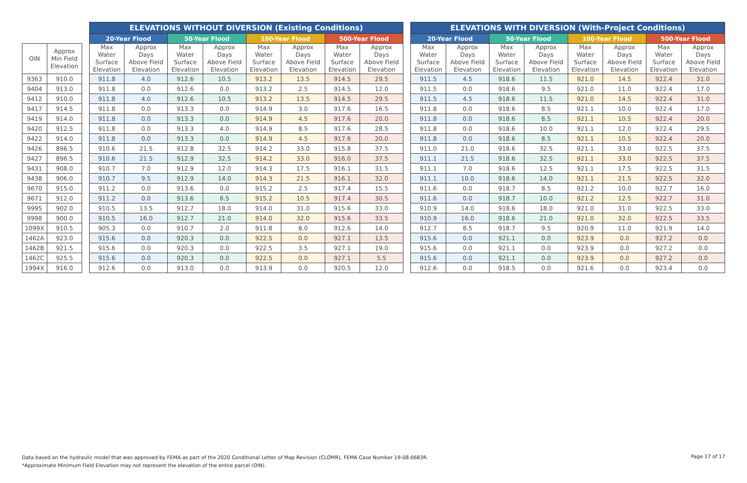| | | | ELEVATIONS WITHOUT DIVERSION (Existing Conditions) | | | | | | | | | ELEVATIONS WITH DIVERSION (With-Project Conditions) | | | | | | | |
| | | | 20-Year Flood | | 50-Year Flood | | 100-Year Flood | | 500-Year Flood | | | 20-Year Flood | | 50-Year Flood | | 100-Year Flood | | 500-Year Flood | |
| OIN | Approx Min Field Elevation | | Max Water Surface Elevation | Approx Days Above Field Elevation | Max Water Surface Elevation | Approx Days Above Field Elevation | Max Water Surface Elevation | Approx Days Above Field Elevation | Max Water Surface Elevation | Approx Days Above Field Elevation | | Max Water Surface Elevation | Approx Days Above Field Elevation | Max Water Surface Elevation | Approx Days Above Field Elevation | Max Water Surface Elevation | Approx Days Above Field Elevation | Max Water Surface Elevation | Approx Days Above Field Elevation |
| 9363 | 910.0 | | 911.8 | 4.0 | 912.6 | 10.5 | 913.2 | 13.5 | 914.5 | 29.5 | | 911.5 | 4.5 | 918.6 | 11.5 | 921.0 | 14.5 | 922.4 | 31.0 |
| 9404 | 913.0 | | 911.8 | 0.0 | 912.6 | 0.0 | 913.2 | 2.5 | 914.5 | 12.0 | | 911.5 | 0.0 | 918.6 | 9.5 | 921.0 | 11.0 | 922.4 | 17.0 |
| 9412 | 910.0 | | 911.8 | 4.0 | 912.6 | 10.5 | 913.2 | 13.5 | 914.5 | 29.5 | | 911.5 | 4.5 | 918.6 | 11.5 | 921.0 | 14.5 | 922.4 | 31.0 |
| 9417 | 914.5 | | 911.8 | 0.0 | 913.3 | 0.0 | 914.9 | 3.0 | 917.6 | 16.5 | | 911.8 | 0.0 | 918.6 | 8.5 | 921.1 | 10.0 | 922.4 | 17.0 |
| 9419 | 914.0 | | 911.8 | 0.0 | 913.3 | 0.0 | 914.9 | 4.5 | 917.6 | 20.0 | | 911.8 | 0.0 | 918.6 | 8.5 | 921.1 | 10.5 | 922.4 | 20.0 |
| 9420 | 912.5 | | 911.8 | 0.0 | 913.3 | 4.0 | 914.9 | 8.5 | 917.6 | 28.5 | | 911.8 | 0.0 | 918.6 | 10.0 | 921.1 | 12.0 | 922.4 | 29.5 |
| 9422 | 914.0 | | 911.8 | 0.0 | 913.3 | 0.0 | 914.9 | 4.5 | 917.6 | 20.0 | | 911.8 | 0.0 | 918.6 | 8.5 | 921.1 | 10.5 | 922.4 | 20.0 |
| 9426 | 896.5 | | 910.6 | 21.5 | 912.8 | 32.5 | 914.2 | 33.0 | 915.8 | 37.5 | | 911.0 | 21.0 | 918.6 | 32.5 | 921.1 | 33.0 | 922.5 | 37.5 |
| 9427 | 896.5 | | 910.6 | 21.5 | 912.9 | 32.5 | 914.2 | 33.0 | 916.0 | 37.5 | | 911.1 | 21.5 | 918.6 | 32.5 | 921.1 | 33.0 | 922.5 | 37.5 |
| 9431 | 908.0 | | 910.7 | 7.0 | 912.9 | 12.0 | 914.3 | 17.5 | 916.1 | 31.5 | | 911.1 | 7.0 | 918.6 | 12.5 | 921.1 | 17.5 | 922.5 | 31.5 |
| 9438 | 906.0 | | 910.7 | 9.5 | 912.9 | 14.0 | 914.3 | 21.5 | 916.1 | 32.0 | | 911.1 | 10.0 | 918.6 | 14.0 | 921.1 | 21.5 | 922.5 | 32.0 |
| 9670 | 915.0 | | 911.2 | 0.0 | 913.6 | 0.0 | 915.2 | 2.5 | 917.4 | 15.5 | | 911.6 | 0.0 | 918.7 | 8.5 | 921.2 | 10.0 | 922.7 | 16.0 |
| 9671 | 912.0 | | 911.2 | 0.0 | 913.6 | 6.5 | 915.2 | 10.5 | 917.4 | 30.5 | | 911.6 | 0.0 | 918.7 | 10.0 | 921.2 | 12.5 | 922.7 | 31.0 |
| 9995 | 902.0 | | 910.5 | 13.5 | 912.7 | 18.0 | 914.0 | 31.0 | 915.6 | 33.0 | | 910.9 | 14.0 | 918.6 | 18.0 | 921.0 | 31.0 | 922.5 | 33.0 |
| 9998 | 900.0 | | 910.5 | 16.0 | 912.7 | 21.0 | 914.0 | 32.0 | 915.6 | 33.5 | | 910.9 | 16.0 | 918.6 | 21.0 | 921.0 | 32.0 | 922.5 | 33.5 |
| 1099X | 910.5 | | 905.3 | 0.0 | 910.7 | 2.0 | 911.8 | 8.0 | 912.6 | 14.0 | | 912.7 | 8.5 | 918.7 | 9.5 | 920.9 | 11.0 | 921.9 | 14.0 |
| 1462A | 923.0 | | 915.6 | 0.0 | 920.3 | 0.0 | 922.5 | 0.0 | 927.1 | 13.5 | | 915.6 | 0.0 | 921.1 | 0.0 | 923.9 | 0.0 | 927.2 | 0.0 |
| 1462B | 921.5 | | 915.6 | 0.0 | 920.3 | 0.0 | 922.5 | 3.5 | 927.1 | 19.0 | | 915.6 | 0.0 | 921.1 | 0.0 | 923.9 | 0.0 | 927.2 | 0.0 |
| 1462C | 925.5 | | 915.6 | 0.0 | 920.3 | 0.0 | 922.5 | 0.0 | 927.1 | 5.5 | | 915.6 | 0.0 | 921.1 | 0.0 | 923.9 | 0.0 | 927.2 | 0.0 |
| 1994X | 916.0 | | 912.6 | 0.0 | 913.0 | 0.0 | 913.9 | 0.0 | 920.5 | 12.0 | | 912.6 | 0.0 | 918.5 | 0.0 | 921.6 | 0.0 | 923.4 | 0.0 |
Data based on the hydraulic model that was approved by FEMA as part of the 2020 Conditional Letter of Map Revision (CLOMR), FEMA Case Number 19-08-0683R.
*Approximate Minimum Field Elevation may not represent the elevation of the entire parcel (OIN).
Page 17 of 17